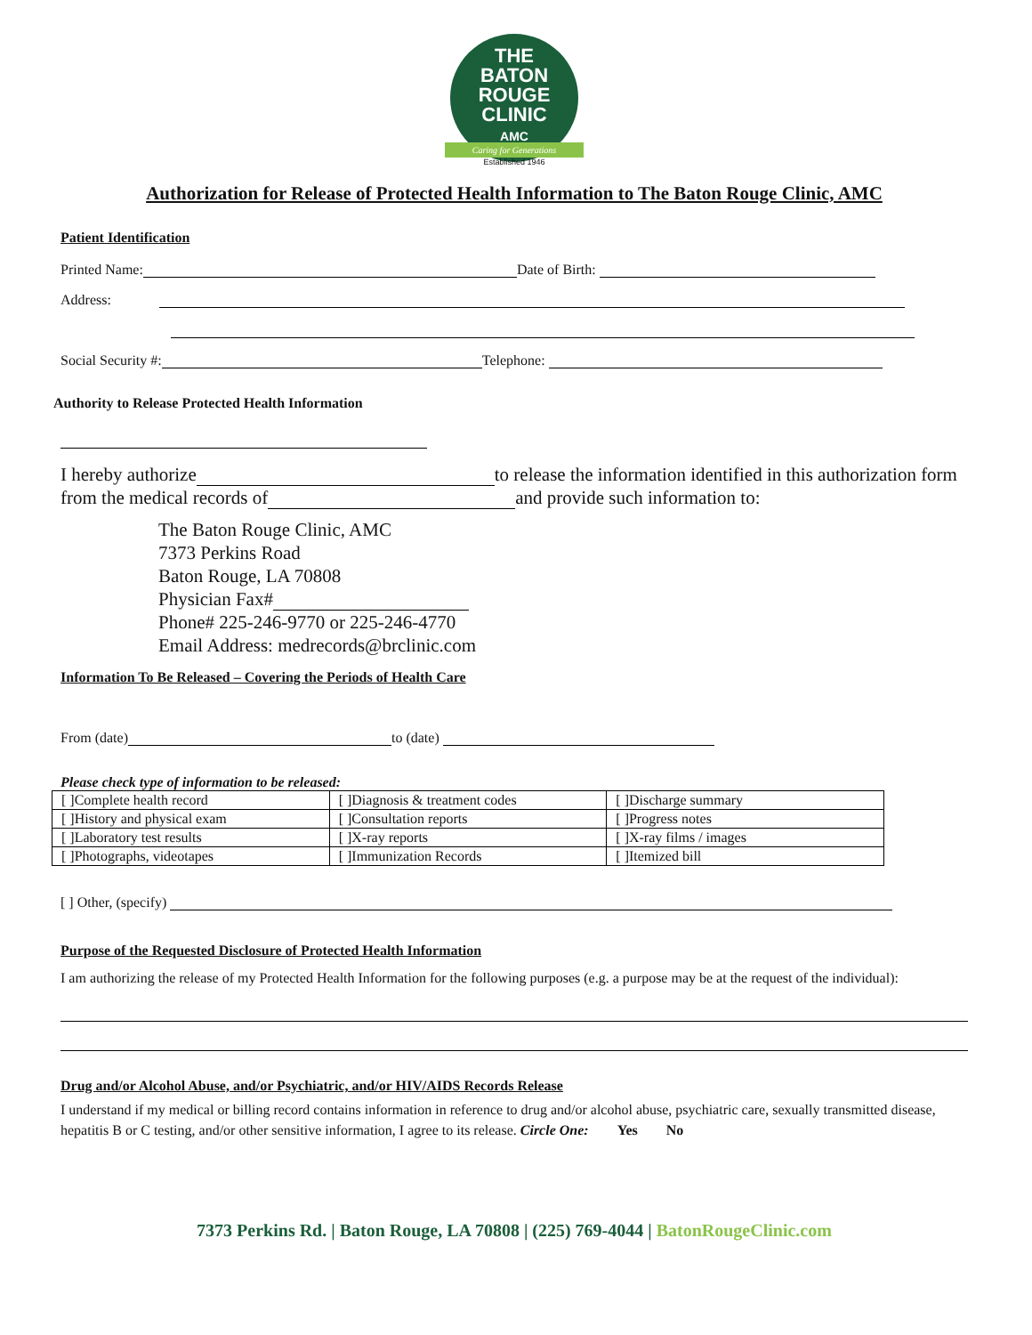THE
BATON
ROUGE
CLINIC
AMC
Caring for Generations
Established 1946
Authorization for Release of Protected Health Information to The Baton Rouge Clinic, AMC
Patient Identification
Printed Name: Date of Birth:
Address:
Social Security #: Telephone:
Authority to Release Protected Health Information
I hereby authorize to release the information identified in this authorization form from the medical records of and provide such information to:
The Baton Rouge Clinic, AMC
7373 Perkins Road
Baton Rouge, LA 70808
Physician Fax#
Phone# 225-246-9770 or 225-246-4770
Email Address: medrecords@brclinic.com
Information To Be Released – Covering the Periods of Health Care
From (date) to (date)
Please check type of information to be released:
| [ ]Complete health record | [ ]Diagnosis & treatment codes | [ ]Discharge summary |
| [ ]History and physical exam | [ ]Consultation reports | [ ]Progress notes |
| [ ]Laboratory test results | [ ]X-ray reports | [ ]X-ray films / images |
| [ ]Photographs, videotapes | [ ]Immunization Records | [ ]Itemized bill |
[ ] Other, (specify)
Purpose of the Requested Disclosure of Protected Health Information
I am authorizing the release of my Protected Health Information for the following purposes (e.g. a purpose may be at the request of the individual):
Drug and/or Alcohol Abuse, and/or Psychiatric, and/or HIV/AIDS Records Release
I understand if my medical or billing record contains information in reference to drug and/or alcohol abuse, psychiatric care, sexually transmitted disease, hepatitis B or C testing, and/or other sensitive information, I agree to its release. Circle One: Yes No
7373 Perkins Rd. | Baton Rouge, LA 70808 | (225) 769-4044 | BatonRougeClinic.com